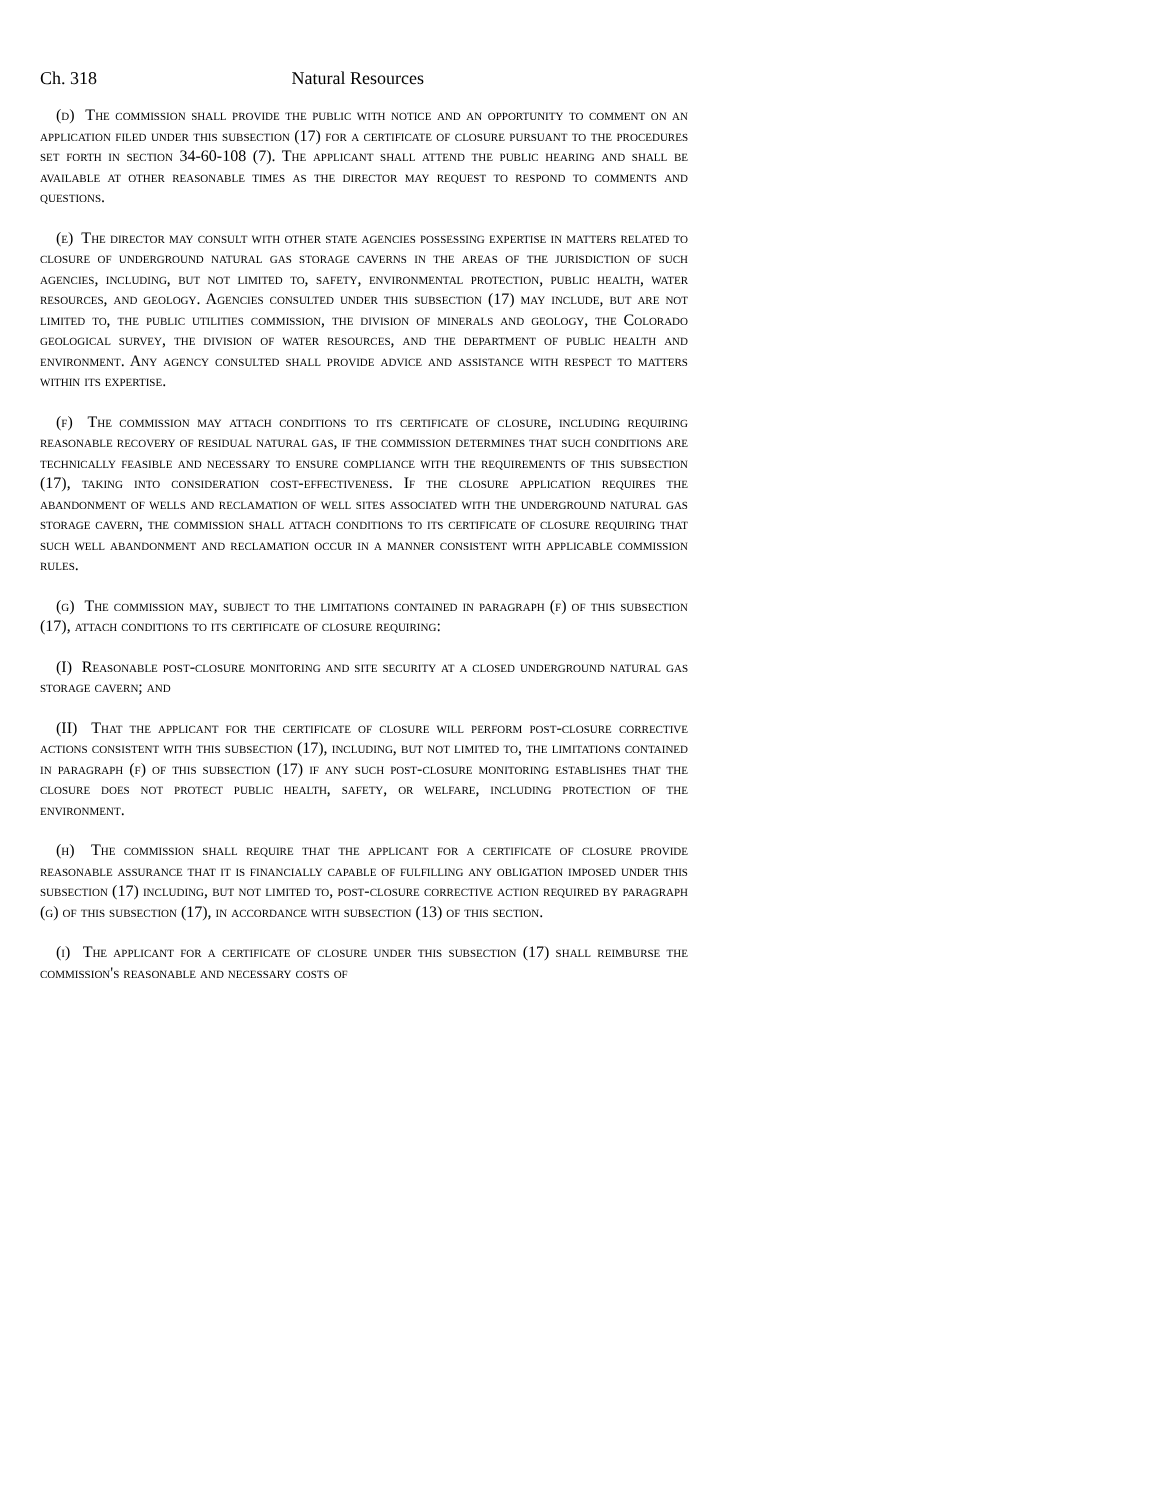Ch. 318 Natural Resources
(d) The commission shall provide the public with notice and an opportunity to comment on an application filed under this subsection (17) for a certificate of closure pursuant to the procedures set forth in section 34-60-108 (7). The applicant shall attend the public hearing and shall be available at other reasonable times as the director may request to respond to comments and questions.
(e) The director may consult with other state agencies possessing expertise in matters related to closure of underground natural gas storage caverns in the areas of the jurisdiction of such agencies, including, but not limited to, safety, environmental protection, public health, water resources, and geology. Agencies consulted under this subsection (17) may include, but are not limited to, the public utilities commission, the division of minerals and geology, the Colorado geological survey, the division of water resources, and the department of public health and environment. Any agency consulted shall provide advice and assistance with respect to matters within its expertise.
(f) The commission may attach conditions to its certificate of closure, including requiring reasonable recovery of residual natural gas, if the commission determines that such conditions are technically feasible and necessary to ensure compliance with the requirements of this subsection (17), taking into consideration cost-effectiveness. If the closure application requires the abandonment of wells and reclamation of well sites associated with the underground natural gas storage cavern, the commission shall attach conditions to its certificate of closure requiring that such well abandonment and reclamation occur in a manner consistent with applicable commission rules.
(g) The commission may, subject to the limitations contained in paragraph (f) of this subsection (17), attach conditions to its certificate of closure requiring:
(I) Reasonable post-closure monitoring and site security at a closed underground natural gas storage cavern; and
(II) That the applicant for the certificate of closure will perform post-closure corrective actions consistent with this subsection (17), including, but not limited to, the limitations contained in paragraph (f) of this subsection (17) if any such post-closure monitoring establishes that the closure does not protect public health, safety, or welfare, including protection of the environment.
(h) The commission shall require that the applicant for a certificate of closure provide reasonable assurance that it is financially capable of fulfilling any obligation imposed under this subsection (17) including, but not limited to, post-closure corrective action required by paragraph (g) of this subsection (17), in accordance with subsection (13) of this section.
(i) The applicant for a certificate of closure under this subsection (17) shall reimburse the commission's reasonable and necessary costs of